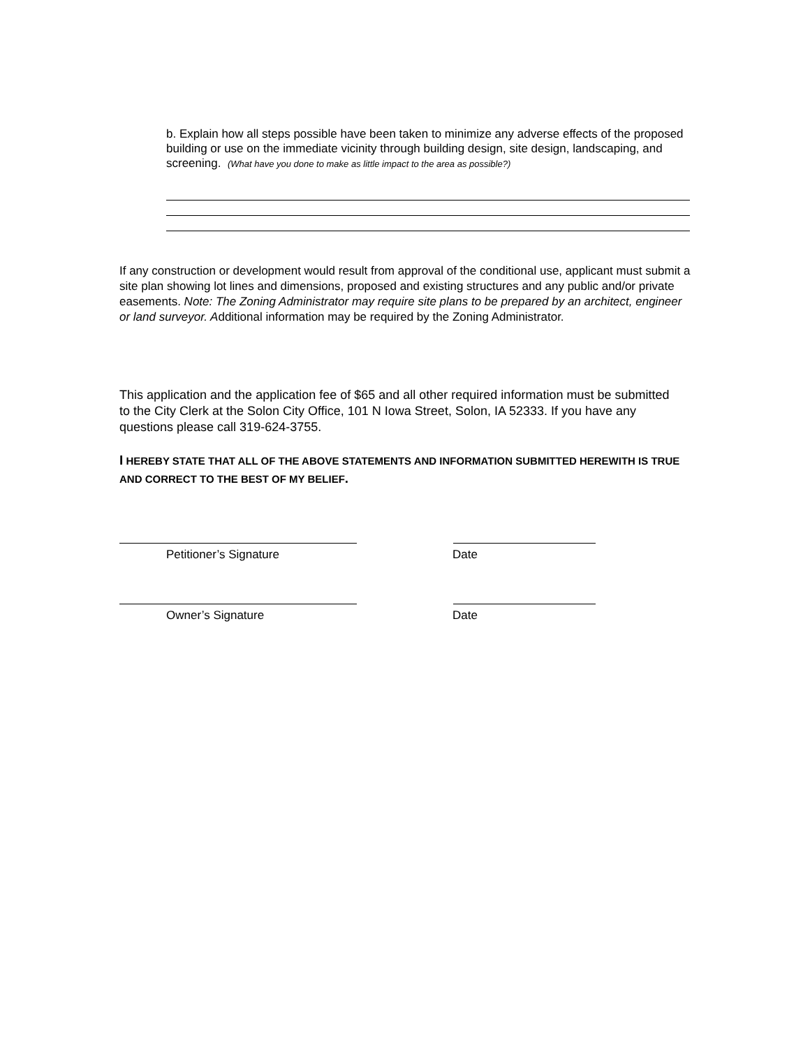b. Explain how all steps possible have been taken to minimize any adverse effects of the proposed building or use on the immediate vicinity through building design, site design, landscaping, and screening. (What have you done to make as little impact to the area as possible?)
If any construction or development would result from approval of the conditional use, applicant must submit a site plan showing lot lines and dimensions, proposed and existing structures and any public and/or private easements. Note: The Zoning Administrator may require site plans to be prepared by an architect, engineer or land surveyor. Additional information may be required by the Zoning Administrator.
This application and the application fee of $65 and all other required information must be submitted to the City Clerk at the Solon City Office, 101 N Iowa Street, Solon, IA 52333. If you have any questions please call 319-624-3755.
I HEREBY STATE THAT ALL OF THE ABOVE STATEMENTS AND INFORMATION SUBMITTED HEREWITH IS TRUE AND CORRECT TO THE BEST OF MY BELIEF.
Petitioner’s Signature Date
Owner’s Signature Date